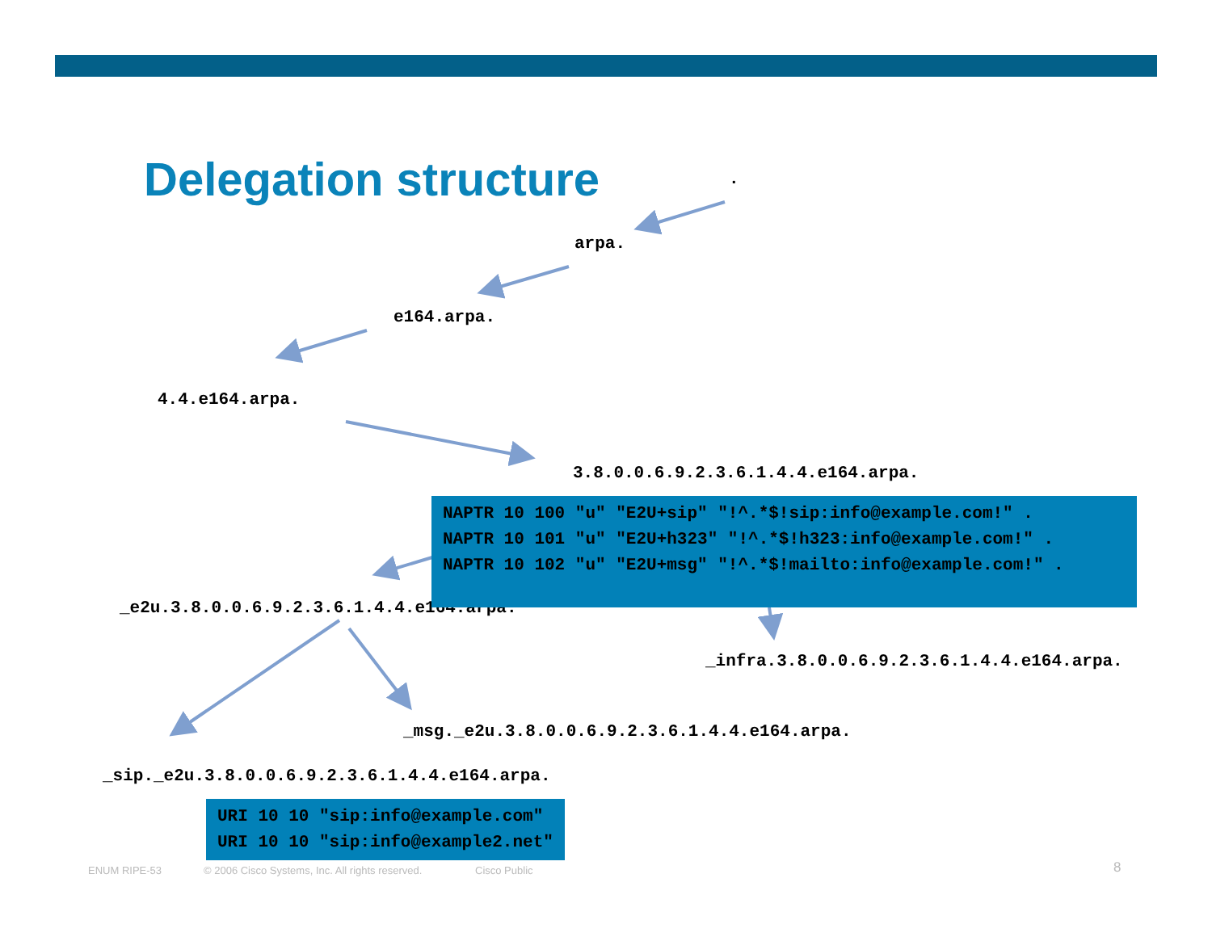Delegation structure .
arpa.
e164.arpa.
4.4.e164.arpa.
3.8.0.0.6.9.2.3.6.1.4.4.e164.arpa.
_e2u.3.8.0.0.6.9.2.3.6.1.4.4.e164.arpa.
NAPTR 10 100 "u" "E2U+sip" "!^.*$!sip:info@example.com!" . NAPTR 10 101 "u" "E2U+h323" "!^.*$!h323:info@example.com!" . NAPTR 10 102 "u" "E2U+msg" "!^.*$!mailto:info@example.com!" .
_infra.3.8.0.0.6.9.2.3.6.1.4.4.e164.arpa.
_msg._e2u.3.8.0.0.6.9.2.3.6.1.4.4.e164.arpa.
_sip._e2u.3.8.0.0.6.9.2.3.6.1.4.4.e164.arpa.
URI 10 10 "sip:info@example.com" URI 10 10 "sip:info@example2.net"
ENUM RIPE-53
© 2006 Cisco Systems, Inc. All rights reserved.
Cisco Public 8